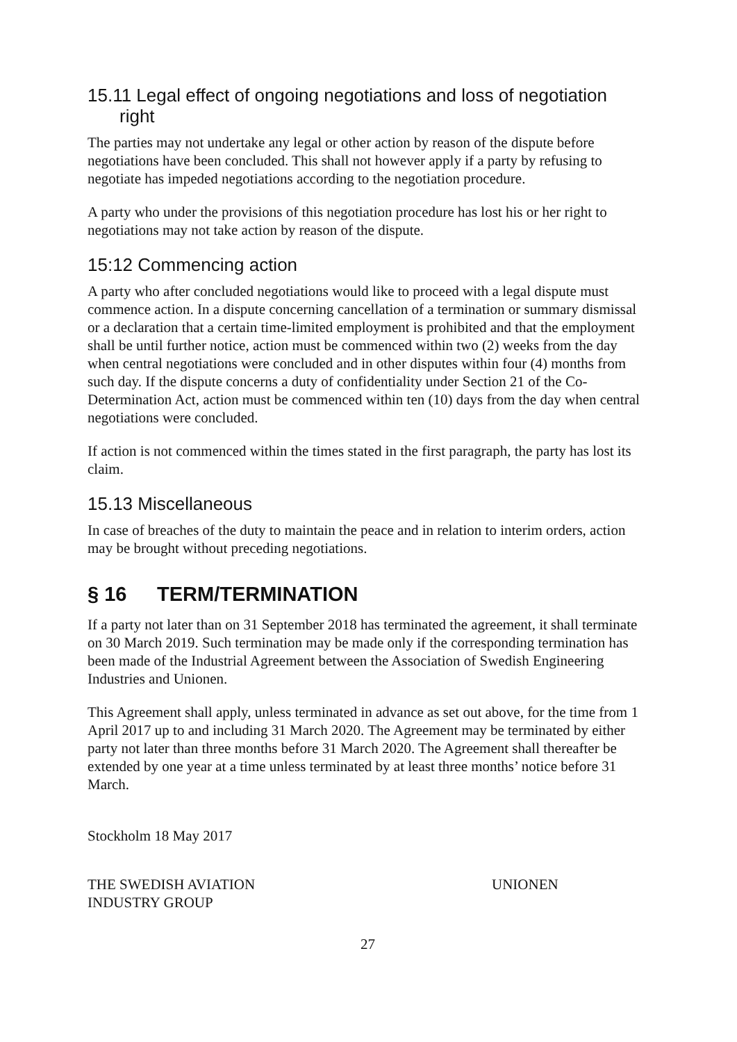15.11 Legal effect of ongoing negotiations and loss of negotiation
right
The parties may not undertake any legal or other action by reason of the dispute before negotiations have been concluded. This shall not however apply if a party by refusing to negotiate has impeded negotiations according to the negotiation procedure.
A party who under the provisions of this negotiation procedure has lost his or her right to negotiations may not take action by reason of the dispute.
15:12 Commencing action
A party who after concluded negotiations would like to proceed with a legal dispute must commence action. In a dispute concerning cancellation of a termination or summary dismissal or a declaration that a certain time-limited employment is prohibited and that the employment shall be until further notice, action must be commenced within two (2) weeks from the day when central negotiations were concluded and in other disputes within four (4) months from such day. If the dispute concerns a duty of confidentiality under Section 21 of the Co-Determination Act, action must be commenced within ten (10) days from the day when central negotiations were concluded.
If action is not commenced within the times stated in the first paragraph, the party has lost its claim.
15.13 Miscellaneous
In case of breaches of the duty to maintain the peace and in relation to interim orders, action may be brought without preceding negotiations.
§ 16 TERM/TERMINATION
If a party not later than on 31 September 2018 has terminated the agreement, it shall terminate on 30 March 2019. Such termination may be made only if the corresponding termination has been made of the Industrial Agreement between the Association of Swedish Engineering Industries and Unionen.
This Agreement shall apply, unless terminated in advance as set out above, for the time from 1 April 2017 up to and including 31 March 2020. The Agreement may be terminated by either party not later than three months before 31 March 2020. The Agreement shall thereafter be extended by one year at a time unless terminated by at least three months’ notice before 31 March.
Stockholm 18 May 2017
THE SWEDISH AVIATION
INDUSTRY GROUP
UNIONEN
27